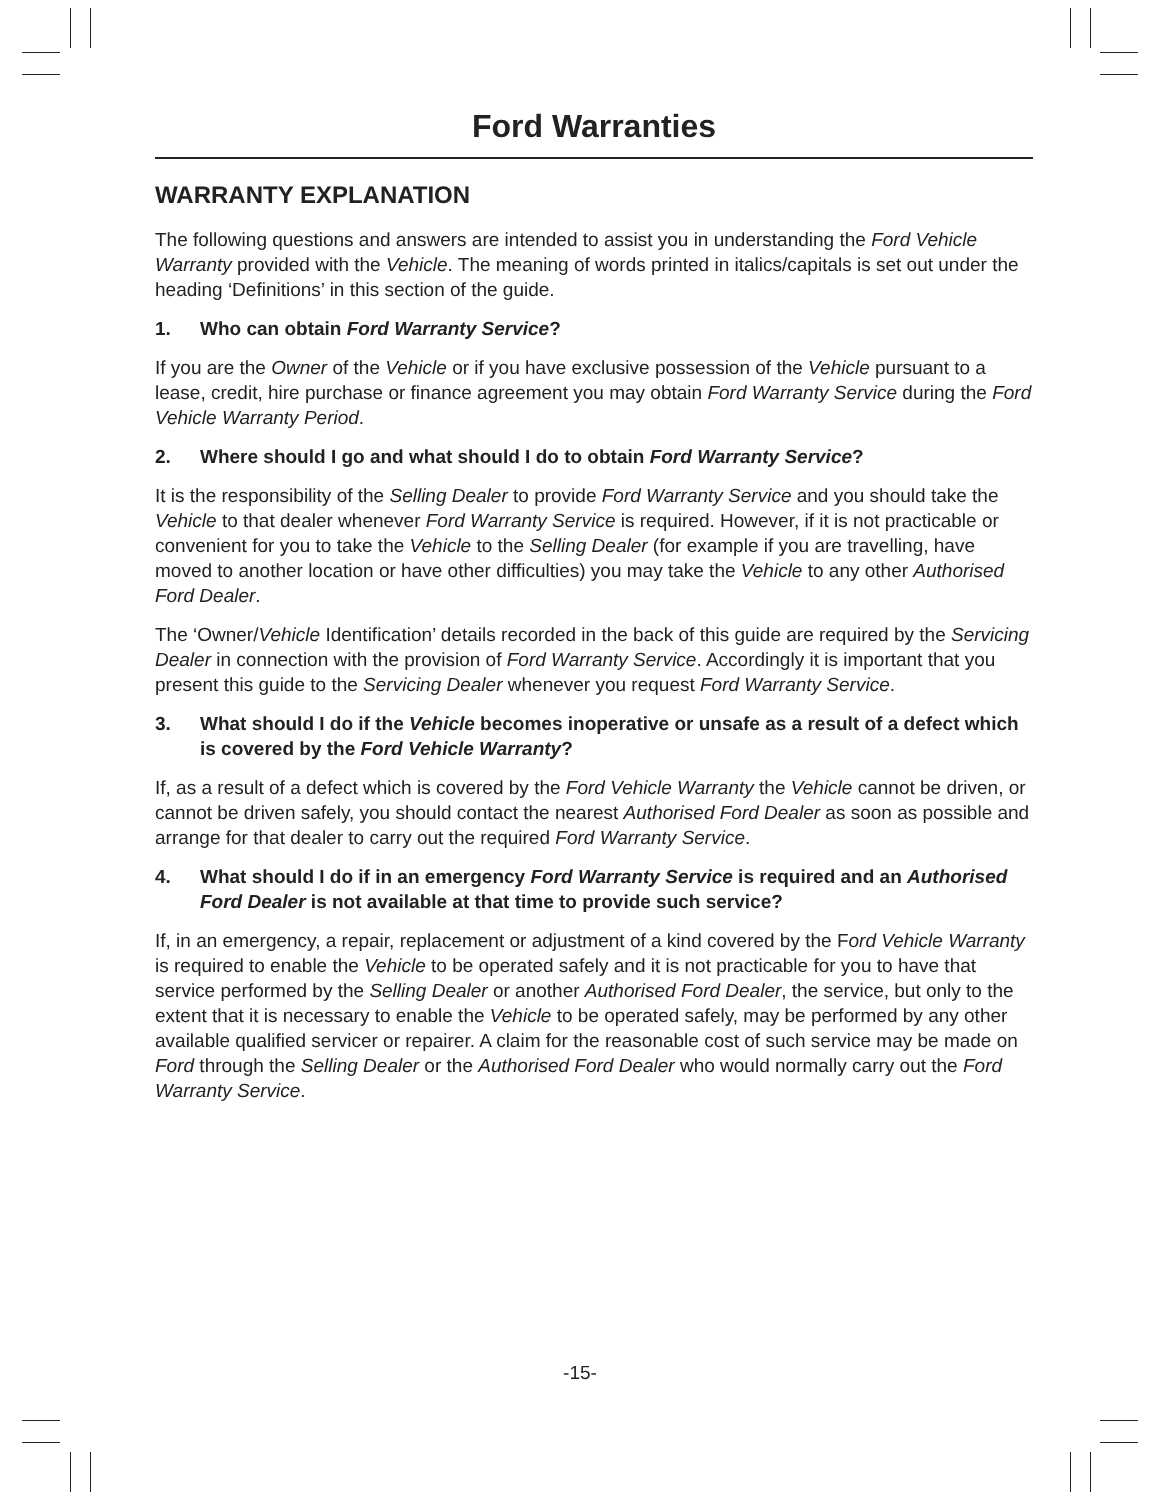Ford Warranties
WARRANTY EXPLANATION
The following questions and answers are intended to assist you in understanding the Ford Vehicle Warranty provided with the Vehicle. The meaning of words printed in italics/capitals is set out under the heading ‘Definitions’ in this section of the guide.
1. Who can obtain Ford Warranty Service?
If you are the Owner of the Vehicle or if you have exclusive possession of the Vehicle pursuant to a lease, credit, hire purchase or finance agreement you may obtain Ford Warranty Service during the Ford Vehicle Warranty Period.
2. Where should I go and what should I do to obtain Ford Warranty Service?
It is the responsibility of the Selling Dealer to provide Ford Warranty Service and you should take the Vehicle to that dealer whenever Ford Warranty Service is required. However, if it is not practicable or convenient for you to take the Vehicle to the Selling Dealer (for example if you are travelling, have moved to another location or have other difficulties) you may take the Vehicle to any other Authorised Ford Dealer.
The ‘Owner/Vehicle Identification’ details recorded in the back of this guide are required by the Servicing Dealer in connection with the provision of Ford Warranty Service. Accordingly it is important that you present this guide to the Servicing Dealer whenever you request Ford Warranty Service.
3. What should I do if the Vehicle becomes inoperative or unsafe as a result of a defect which is covered by the Ford Vehicle Warranty?
If, as a result of a defect which is covered by the Ford Vehicle Warranty the Vehicle cannot be driven, or cannot be driven safely, you should contact the nearest Authorised Ford Dealer as soon as possible and arrange for that dealer to carry out the required Ford Warranty Service.
4. What should I do if in an emergency Ford Warranty Service is required and an Authorised Ford Dealer is not available at that time to provide such service?
If, in an emergency, a repair, replacement or adjustment of a kind covered by the Ford Vehicle Warranty is required to enable the Vehicle to be operated safely and it is not practicable for you to have that service performed by the Selling Dealer or another Authorised Ford Dealer, the service, but only to the extent that it is necessary to enable the Vehicle to be operated safely, may be performed by any other available qualified servicer or repairer. A claim for the reasonable cost of such service may be made on Ford through the Selling Dealer or the Authorised Ford Dealer who would normally carry out the Ford Warranty Service.
-15-